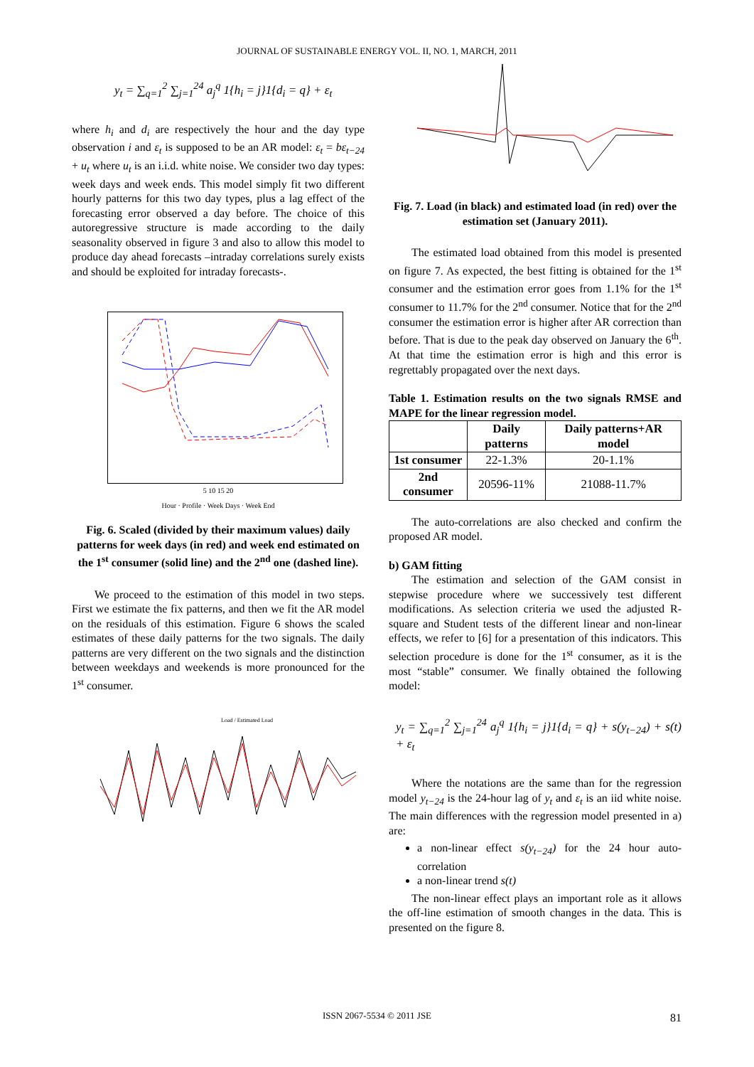JOURNAL OF SUSTAINABLE ENERGY VOL. II, NO. 1, MARCH, 2011
y<sub>t</sub> = ∑<sub>q=1</sub><sup>2</sup> ∑<sub>j=1</sub><sup>24</sup> a<sub>j</sub><sup>q</sup> 1{h<sub>i</sub> = j}1{d<sub>i</sub> = q} + ε<sub>t</sub>
where h<sub>i</sub> and d<sub>i</sub> are respectively the hour and the day type observation i and ε<sub>t</sub> is supposed to be an AR model: ε<sub>t</sub> = bε<sub>t−24</sub> + u<sub>t</sub> where u<sub>t</sub> is an i.i.d. white noise. We consider two day types: week days and week ends. This model simply fit two different hourly patterns for this two day types, plus a lag effect of the forecasting error observed a day before. The choice of this autoregressive structure is made according to the daily seasonality observed in figure 3 and also to allow this model to produce day ahead forecasts –intraday correlations surely exists and should be exploited for intraday forecasts-.
5 10 15 20
Hour · Profile · Week Days · Week End
Fig. 6. Scaled (divided by their maximum values) daily patterns for week days (in red) and week end estimated on the 1<sup>st</sup> consumer (solid line) and the 2<sup>nd</sup> one (dashed line).
We proceed to the estimation of this model in two steps. First we estimate the fix patterns, and then we fit the AR model on the residuals of this estimation. Figure 6 shows the scaled estimates of these daily patterns for the two signals. The daily patterns are very different on the two signals and the distinction between weekdays and weekends is more pronounced for the 1<sup>st</sup> consumer.
Load / Estimated Load
Fig. 7. Load (in black) and estimated load (in red) over the estimation set (January 2011).
The estimated load obtained from this model is presented on figure 7. As expected, the best fitting is obtained for the 1<sup>st</sup> consumer and the estimation error goes from 1.1% for the 1<sup>st</sup> consumer to 11.7% for the 2<sup>nd</sup> consumer. Notice that for the 2<sup>nd</sup> consumer the estimation error is higher after AR correction than before. That is due to the peak day observed on January the 6<sup>th</sup>. At that time the estimation error is high and this error is regrettably propagated over the next days.
Table 1. Estimation results on the two signals RMSE and MAPE for the linear regression model.
| | Daily patterns | Daily patterns+AR model |
| --- | --- | --- |
| 1st consumer | 22-1.3% | 20-1.1% |
| 2nd consumer | 20596-11% | 21088-11.7% |
The auto-correlations are also checked and confirm the proposed AR model.
b) GAM fitting
The estimation and selection of the GAM consist in stepwise procedure where we successively test different modifications. As selection criteria we used the adjusted R-square and Student tests of the different linear and non-linear effects, we refer to [6] for a presentation of this indicators. This selection procedure is done for the 1<sup>st</sup> consumer, as it is the most “stable” consumer. We finally obtained the following model:
y<sub>t</sub> = ∑<sub>q=1</sub><sup>2</sup> ∑<sub>j=1</sub><sup>24</sup> a<sub>j</sub><sup>q</sup> 1{h<sub>i</sub> = j}1{d<sub>i</sub> = q} + s(y<sub>t−24</sub>) + s(t) + ε<sub>t</sub>
Where the notations are the same than for the regression model y<sub>t−24</sub> is the 24-hour lag of y<sub>t</sub> and ε<sub>t</sub> is an iid white noise. The main differences with the regression model presented in a) are:
a non-linear effect s(y<sub>t−24</sub>) for the 24 hour auto-correlation
a non-linear trend s(t)
The non-linear effect plays an important role as it allows the off-line estimation of smooth changes in the data. This is presented on the figure 8.
ISSN 2067-5534 © 2011 JSE 81